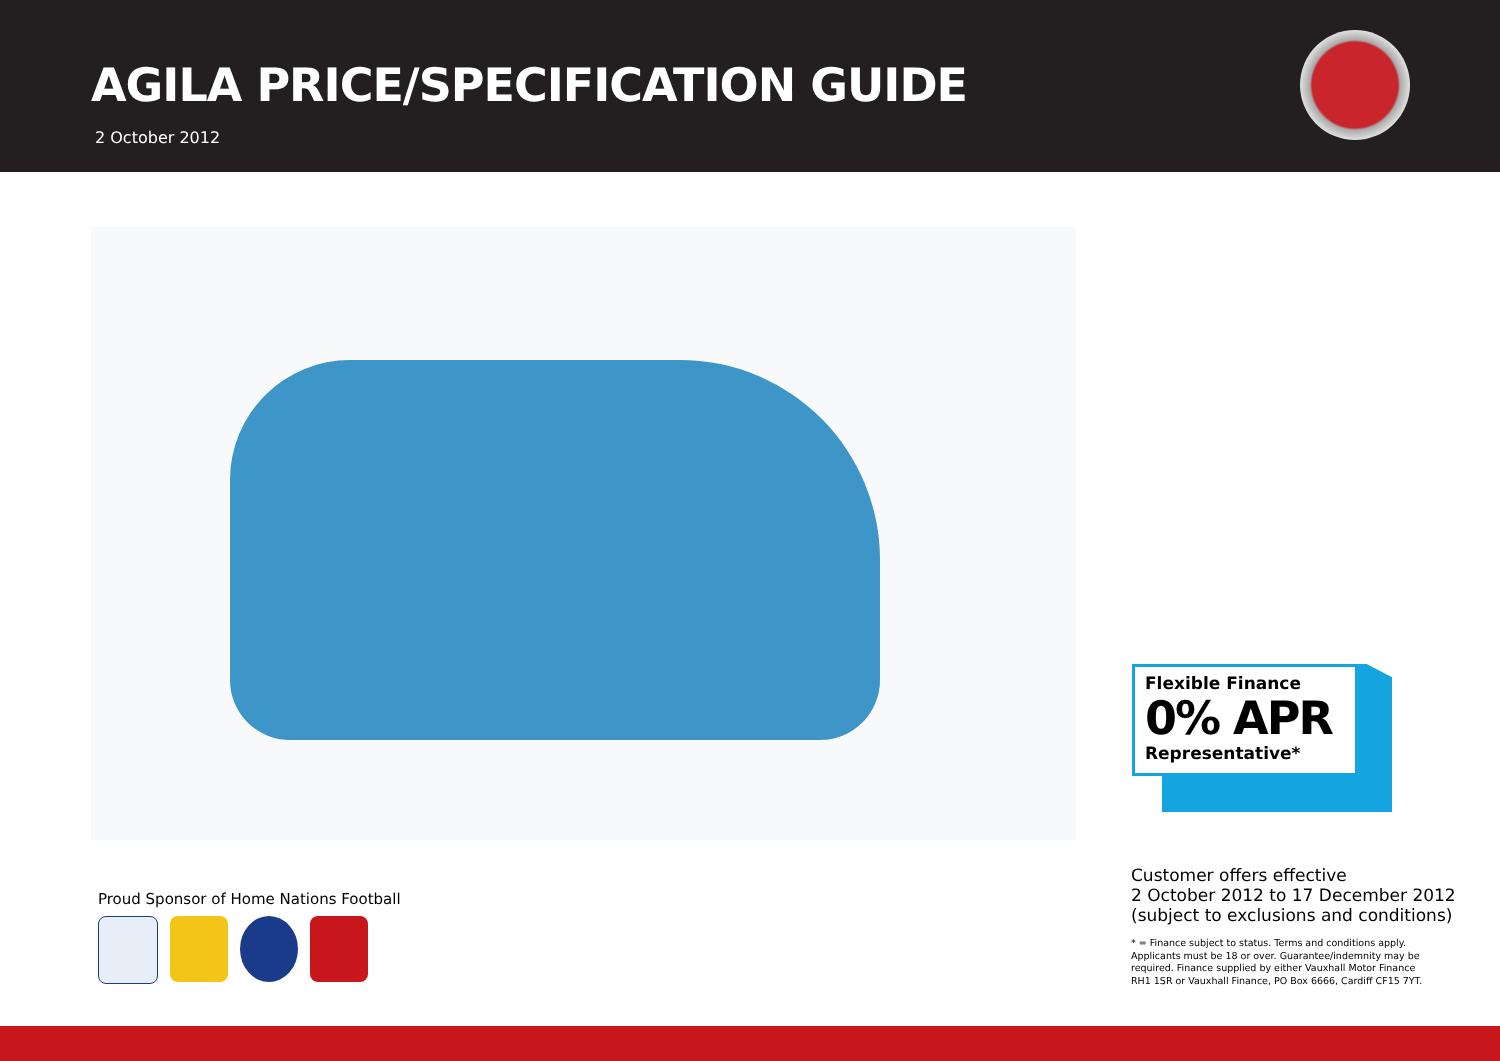AGILA PRICE/SPECIFICATION GUIDE
2 October 2012
Proud Sponsor of Home Nations Football
Flexible Finance
0% APR
Representative*
Customer offers effective
2 October 2012 to 17 December 2012
(subject to exclusions and conditions)
* = Finance subject to status. Terms and conditions apply.
Applicants must be 18 or over. Guarantee/indemnity may be
required. Finance supplied by either Vauxhall Motor Finance
RH1 1SR or Vauxhall Finance, PO Box 6666, Cardiff CF15 7YT.